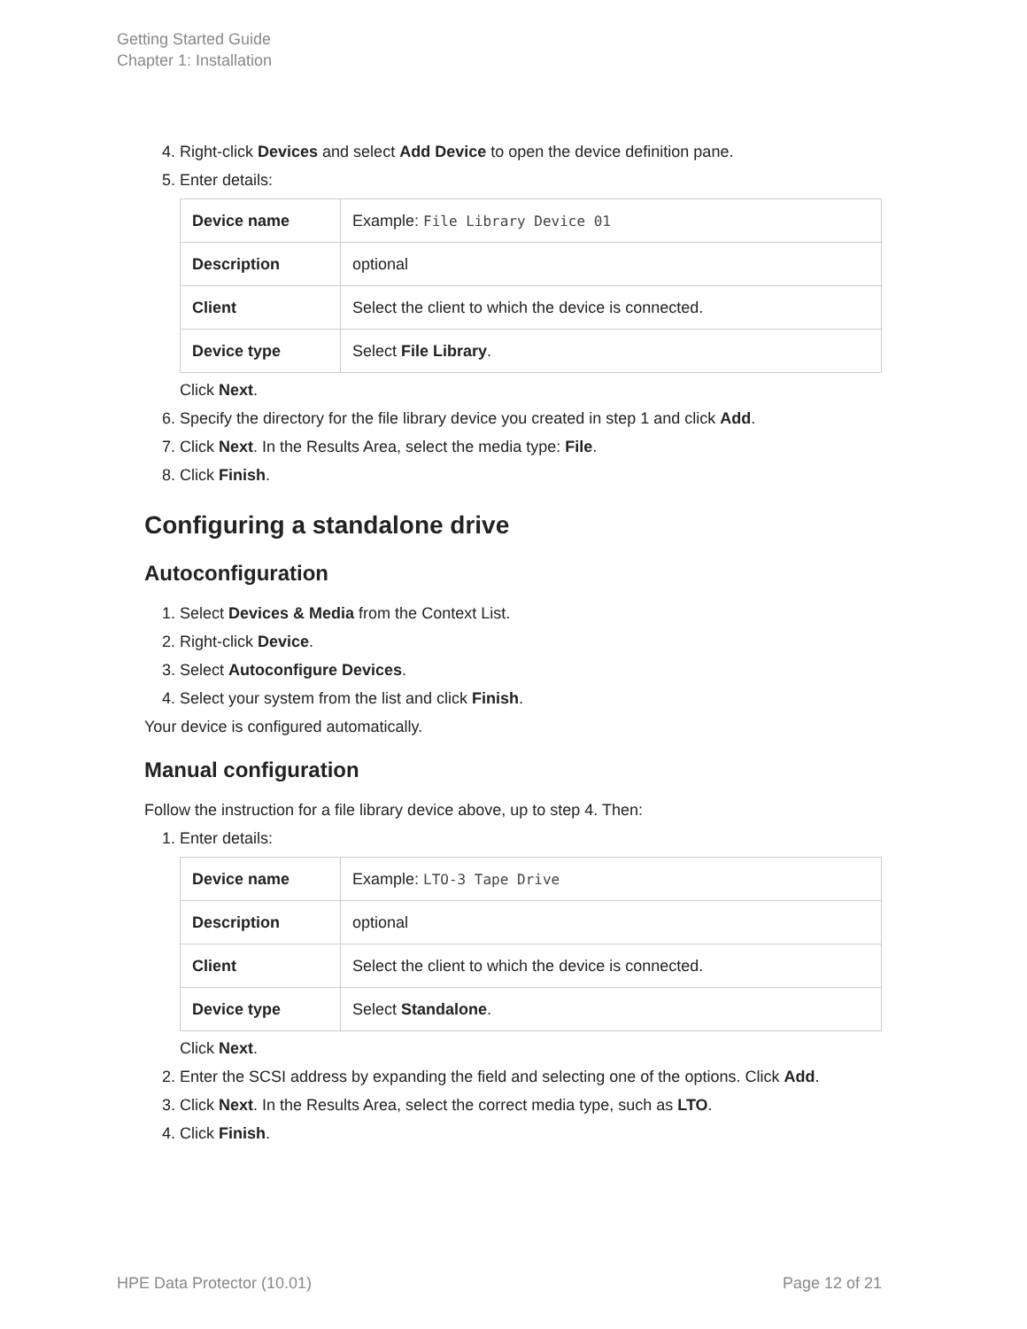Getting Started Guide
Chapter 1: Installation
4. Right-click Devices and select Add Device to open the device definition pane.
5. Enter details:
| Device name | Example: File Library Device 01 |
| Description | optional |
| Client | Select the client to which the device is connected. |
| Device type | Select File Library . |
Click Next.
6. Specify the directory for the file library device you created in step 1 and click Add.
7. Click Next. In the Results Area, select the media type: File.
8. Click Finish.
Configuring a standalone drive
Autoconfiguration
1. Select Devices & Media from the Context List.
2. Right-click Device.
3. Select Autoconfigure Devices.
4. Select your system from the list and click Finish.
Your device is configured automatically.
Manual configuration
Follow the instruction for a file library device above, up to step 4. Then:
1. Enter details:
| Device name | Example: LTO-3 Tape Drive |
| Description | optional |
| Client | Select the client to which the device is connected. |
| Device type | Select Standalone . |
Click Next.
2. Enter the SCSI address by expanding the field and selecting one of the options. Click Add.
3. Click Next. In the Results Area, select the correct media type, such as LTO.
4. Click Finish.
HPE Data Protector (10.01) Page 12 of 21